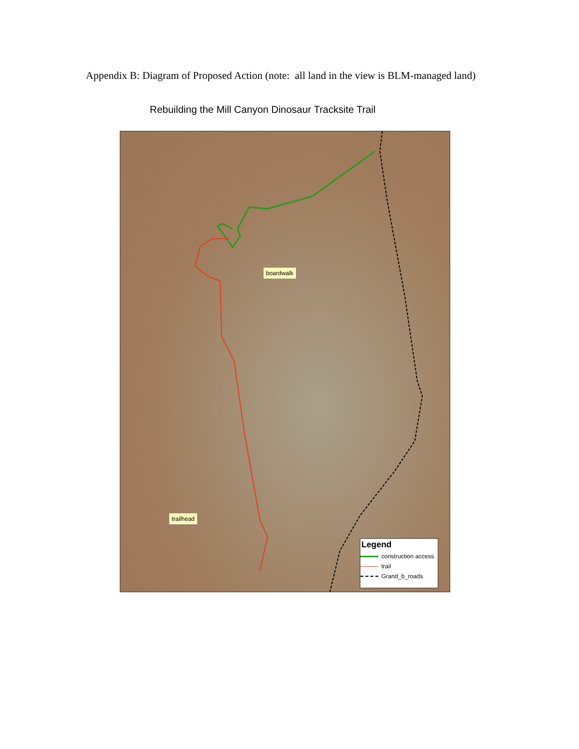Appendix B: Diagram of Proposed Action (note: all land in the view is BLM-managed land)
Rebuilding the Mill Canyon Dinosaur Tracksite Trail
boardwalk
trailhead
Legend
construction access
trail
Grand_b_roads